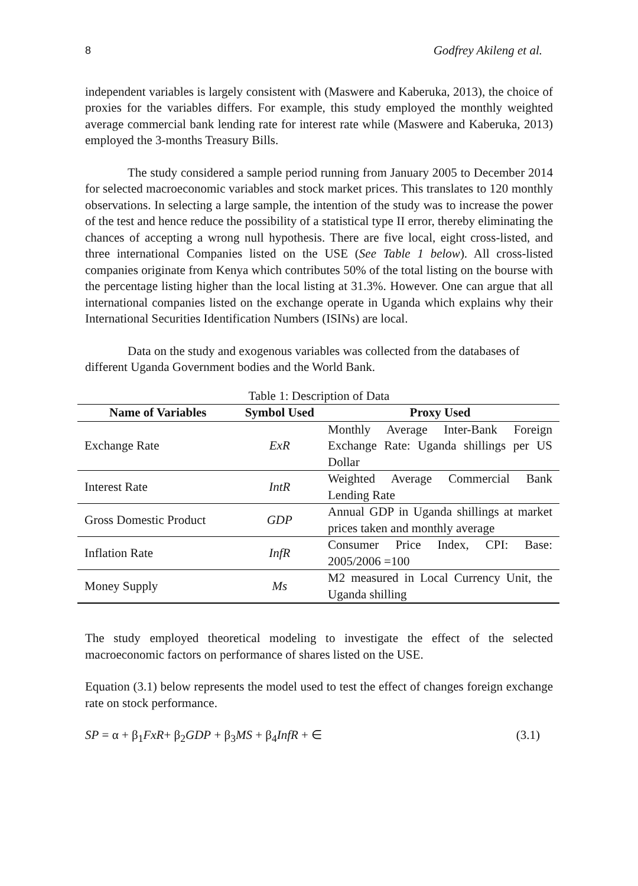8 Godfrey Akileng et al.
independent variables is largely consistent with (Maswere and Kaberuka, 2013), the choice of proxies for the variables differs. For example, this study employed the monthly weighted average commercial bank lending rate for interest rate while (Maswere and Kaberuka, 2013) employed the 3-months Treasury Bills.
The study considered a sample period running from January 2005 to December 2014 for selected macroeconomic variables and stock market prices. This translates to 120 monthly observations. In selecting a large sample, the intention of the study was to increase the power of the test and hence reduce the possibility of a statistical type II error, thereby eliminating the chances of accepting a wrong null hypothesis. There are five local, eight cross-listed, and three international Companies listed on the USE (See Table 1 below). All cross-listed companies originate from Kenya which contributes 50% of the total listing on the bourse with the percentage listing higher than the local listing at 31.3%. However. One can argue that all international companies listed on the exchange operate in Uganda which explains why their International Securities Identification Numbers (ISINs) are local.
Data on the study and exogenous variables was collected from the databases of different Uganda Government bodies and the World Bank.
Table 1: Description of Data
| Name of Variables | Symbol Used | Proxy Used |
| --- | --- | --- |
| Exchange Rate | ExR | Monthly Average Inter-Bank Foreign Exchange Rate: Uganda shillings per US Dollar |
| Interest Rate | IntR | Weighted Average Commercial Bank Lending Rate |
| Gross Domestic Product | GDP | Annual GDP in Uganda shillings at market prices taken and monthly average |
| Inflation Rate | InfR | Consumer Price Index, CPI: Base: 2005/2006 =100 |
| Money Supply | Ms | M2 measured in Local Currency Unit, the Uganda shilling |
The study employed theoretical modeling to investigate the effect of the selected macroeconomic factors on performance of shares listed on the USE.
Equation (3.1) below represents the model used to test the effect of changes foreign exchange rate on stock performance.
SP = α + β<sub>1</sub>FxR+ β<sub>2</sub>GDP + β<sub>3</sub>MS + β<sub>4</sub>InfR + ∈ (3.1)